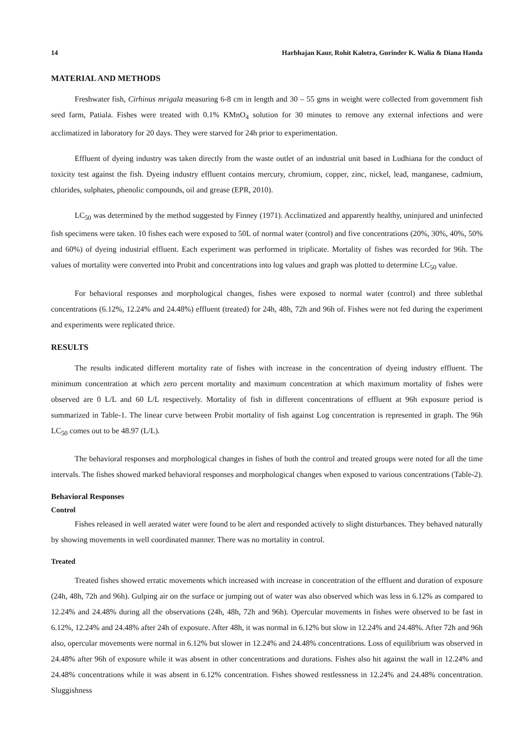14 Harbhajan Kaur, Rohit Kalotra, Gurinder K. Walia & Diana Handa
MATERIAL AND METHODS
Freshwater fish, Cirhinus mrigala measuring 6-8 cm in length and 30 – 55 gms in weight were collected from government fish seed farm, Patiala. Fishes were treated with 0.1% KMnO<sub>4</sub> solution for 30 minutes to remove any external infections and were acclimatized in laboratory for 20 days. They were starved for 24h prior to experimentation.
Effluent of dyeing industry was taken directly from the waste outlet of an industrial unit based in Ludhiana for the conduct of toxicity test against the fish. Dyeing industry effluent contains mercury, chromium, copper, zinc, nickel, lead, manganese, cadmium, chlorides, sulphates, phenolic compounds, oil and grease (EPR, 2010).
LC<sub>50</sub> was determined by the method suggested by Finney (1971). Acclimatized and apparently healthy, uninjured and uninfected fish specimens were taken. 10 fishes each were exposed to 50L of normal water (control) and five concentrations (20%, 30%, 40%, 50% and 60%) of dyeing industrial effluent. Each experiment was performed in triplicate. Mortality of fishes was recorded for 96h. The values of mortality were converted into Probit and concentrations into log values and graph was plotted to determine LC<sub>50</sub> value.
For behavioral responses and morphological changes, fishes were exposed to normal water (control) and three sublethal concentrations (6.12%, 12.24% and 24.48%) effluent (treated) for 24h, 48h, 72h and 96h of. Fishes were not fed during the experiment and experiments were replicated thrice.
RESULTS
The results indicated different mortality rate of fishes with increase in the concentration of dyeing industry effluent. The minimum concentration at which zero percent mortality and maximum concentration at which maximum mortality of fishes were observed are 0 L/L and 60 L/L respectively. Mortality of fish in different concentrations of effluent at 96h exposure period is summarized in Table-1. The linear curve between Probit mortality of fish against Log concentration is represented in graph. The 96h LC<sub>50</sub> comes out to be 48.97 (L/L).
The behavioral responses and morphological changes in fishes of both the control and treated groups were noted for all the time intervals. The fishes showed marked behavioral responses and morphological changes when exposed to various concentrations (Table-2).
Behavioral Responses
Control
Fishes released in well aerated water were found to be alert and responded actively to slight disturbances. They behaved naturally by showing movements in well coordinated manner. There was no mortality in control.
Treated
Treated fishes showed erratic movements which increased with increase in concentration of the effluent and duration of exposure (24h, 48h, 72h and 96h). Gulping air on the surface or jumping out of water was also observed which was less in 6.12% as compared to 12.24% and 24.48% during all the observations (24h, 48h, 72h and 96h). Opercular movements in fishes were observed to be fast in 6.12%, 12.24% and 24.48% after 24h of exposure. After 48h, it was normal in 6.12% but slow in 12.24% and 24.48%. After 72h and 96h also, opercular movements were normal in 6.12% but slower in 12.24% and 24.48% concentrations. Loss of equilibrium was observed in 24.48% after 96h of exposure while it was absent in other concentrations and durations. Fishes also hit against the wall in 12.24% and 24.48% concentrations while it was absent in 6.12% concentration. Fishes showed restlessness in 12.24% and 24.48% concentration. Sluggishness